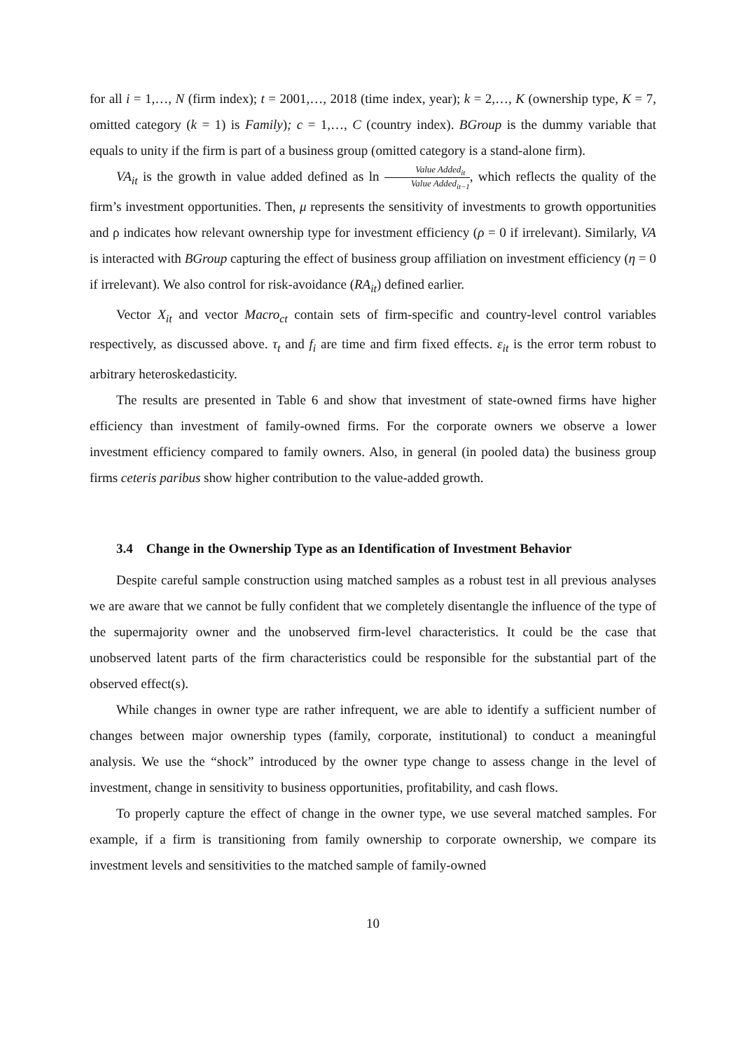for all i = 1,…, N (firm index); t = 2001,…, 2018 (time index, year); k = 2,…, K (ownership type, K = 7, omitted category (k = 1) is Family); c = 1,…, C (country index). BGroup is the dummy variable that equals to unity if the firm is part of a business group (omitted category is a stand-alone firm).
VA<sub>it</sub> is the growth in value added defined as ln Value Added<sub>it</sub> Value Added<sub>it−1</sub>, which reflects the quality of the firm’s investment opportunities. Then, μ represents the sensitivity of investments to growth opportunities and ρ indicates how relevant ownership type for investment efficiency (ρ = 0 if irrelevant). Similarly, VA is interacted with BGroup capturing the effect of business group affiliation on investment efficiency (η = 0 if irrelevant). We also control for risk-avoidance (RA<sub>it</sub>) defined earlier.
Vector X<sub>it</sub> and vector Macro<sub>ct</sub> contain sets of firm-specific and country-level control variables respectively, as discussed above. τ<sub>t</sub> and f<sub>i</sub> are time and firm fixed effects. ε<sub>it</sub> is the error term robust to arbitrary heteroskedasticity.
The results are presented in Table 6 and show that investment of state-owned firms have higher efficiency than investment of family-owned firms. For the corporate owners we observe a lower investment efficiency compared to family owners. Also, in general (in pooled data) the business group firms ceteris paribus show higher contribution to the value-added growth.
3.4 Change in the Ownership Type as an Identification of Investment Behavior
Despite careful sample construction using matched samples as a robust test in all previous analyses we are aware that we cannot be fully confident that we completely disentangle the influence of the type of the supermajority owner and the unobserved firm-level characteristics. It could be the case that unobserved latent parts of the firm characteristics could be responsible for the substantial part of the observed effect(s).
While changes in owner type are rather infrequent, we are able to identify a sufficient number of changes between major ownership types (family, corporate, institutional) to conduct a meaningful analysis. We use the “shock” introduced by the owner type change to assess change in the level of investment, change in sensitivity to business opportunities, profitability, and cash flows.
To properly capture the effect of change in the owner type, we use several matched samples. For example, if a firm is transitioning from family ownership to corporate ownership, we compare its investment levels and sensitivities to the matched sample of family-owned
10